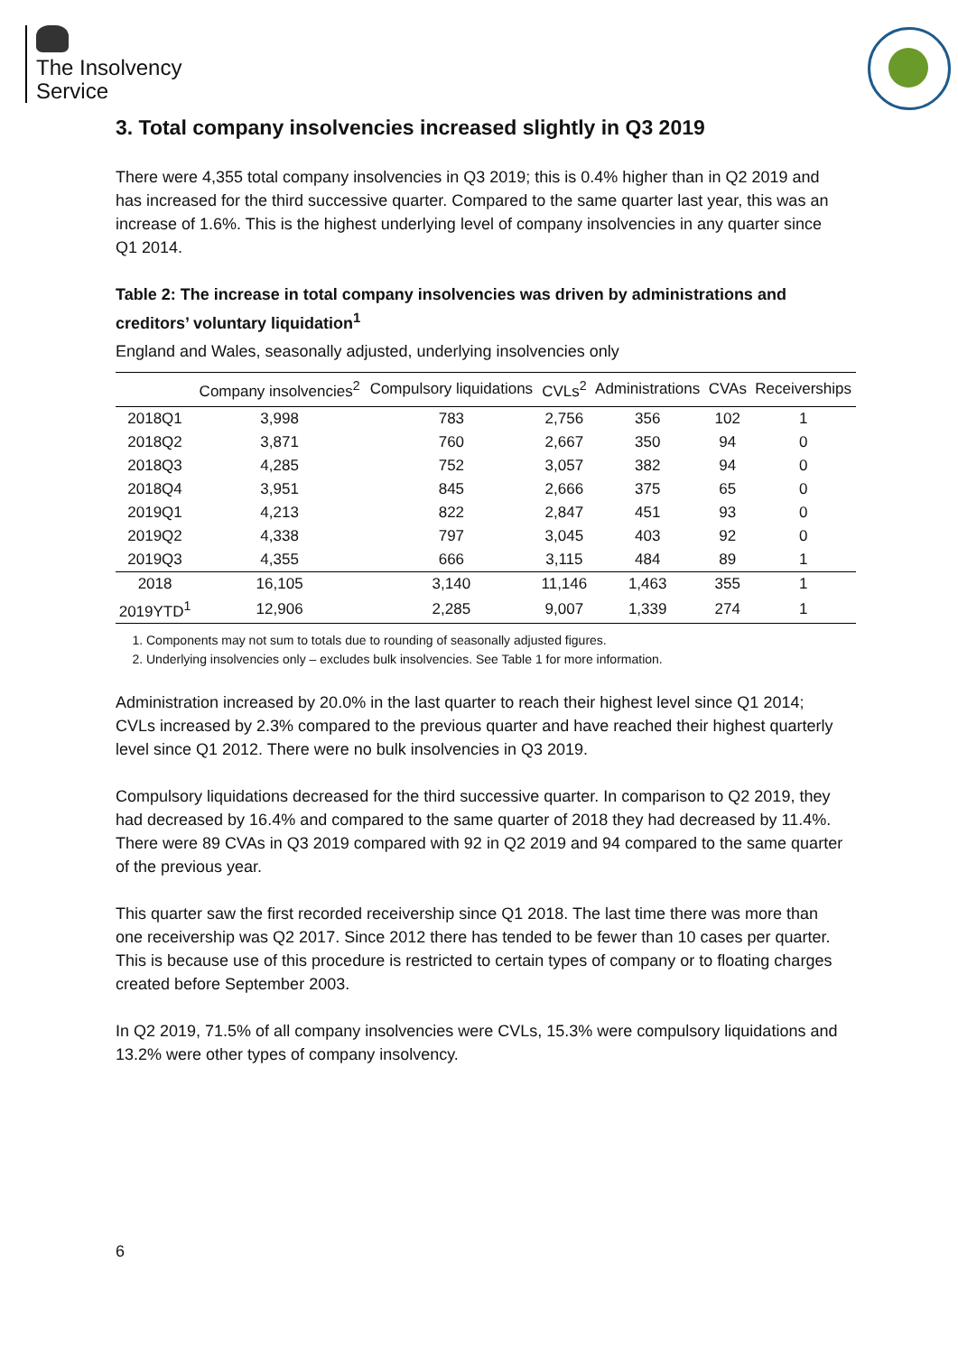The Insolvency
Service
3. Total company insolvencies increased slightly in Q3 2019
There were 4,355 total company insolvencies in Q3 2019; this is 0.4% higher than in Q2 2019 and has increased for the third successive quarter. Compared to the same quarter last year, this was an increase of 1.6%. This is the highest underlying level of company insolvencies in any quarter since Q1 2014.
Table 2: The increase in total company insolvencies was driven by administrations and creditors’ voluntary liquidation<sup>1</sup>
England and Wales, seasonally adjusted, underlying insolvencies only
| | Company insolvencies<sup>2</sup> | Compulsory liquidations | CVLs<sup>2</sup> | Administrations | CVAs | Receiverships |
| --- | --- | --- | --- | --- | --- | --- |
| 2018Q1 | 3,998 | 783 | 2,756 | 356 | 102 | 1 |
| 2018Q2 | 3,871 | 760 | 2,667 | 350 | 94 | 0 |
| 2018Q3 | 4,285 | 752 | 3,057 | 382 | 94 | 0 |
| 2018Q4 | 3,951 | 845 | 2,666 | 375 | 65 | 0 |
| 2019Q1 | 4,213 | 822 | 2,847 | 451 | 93 | 0 |
| 2019Q2 | 4,338 | 797 | 3,045 | 403 | 92 | 0 |
| 2019Q3 | 4,355 | 666 | 3,115 | 484 | 89 | 1 |
| 2018 | 16,105 | 3,140 | 11,146 | 1,463 | 355 | 1 |
| 2019YTD<sup>1</sup> | 12,906 | 2,285 | 9,007 | 1,339 | 274 | 1 |
1. Components may not sum to totals due to rounding of seasonally adjusted figures.
2. Underlying insolvencies only – excludes bulk insolvencies. See Table 1 for more information.
Administration increased by 20.0% in the last quarter to reach their highest level since Q1 2014; CVLs increased by 2.3% compared to the previous quarter and have reached their highest quarterly level since Q1 2012. There were no bulk insolvencies in Q3 2019.
Compulsory liquidations decreased for the third successive quarter. In comparison to Q2 2019, they had decreased by 16.4% and compared to the same quarter of 2018 they had decreased by 11.4%. There were 89 CVAs in Q3 2019 compared with 92 in Q2 2019 and 94 compared to the same quarter of the previous year.
This quarter saw the first recorded receivership since Q1 2018. The last time there was more than one receivership was Q2 2017. Since 2012 there has tended to be fewer than 10 cases per quarter. This is because use of this procedure is restricted to certain types of company or to floating charges created before September 2003.
In Q2 2019, 71.5% of all company insolvencies were CVLs, 15.3% were compulsory liquidations and 13.2% were other types of company insolvency.
6